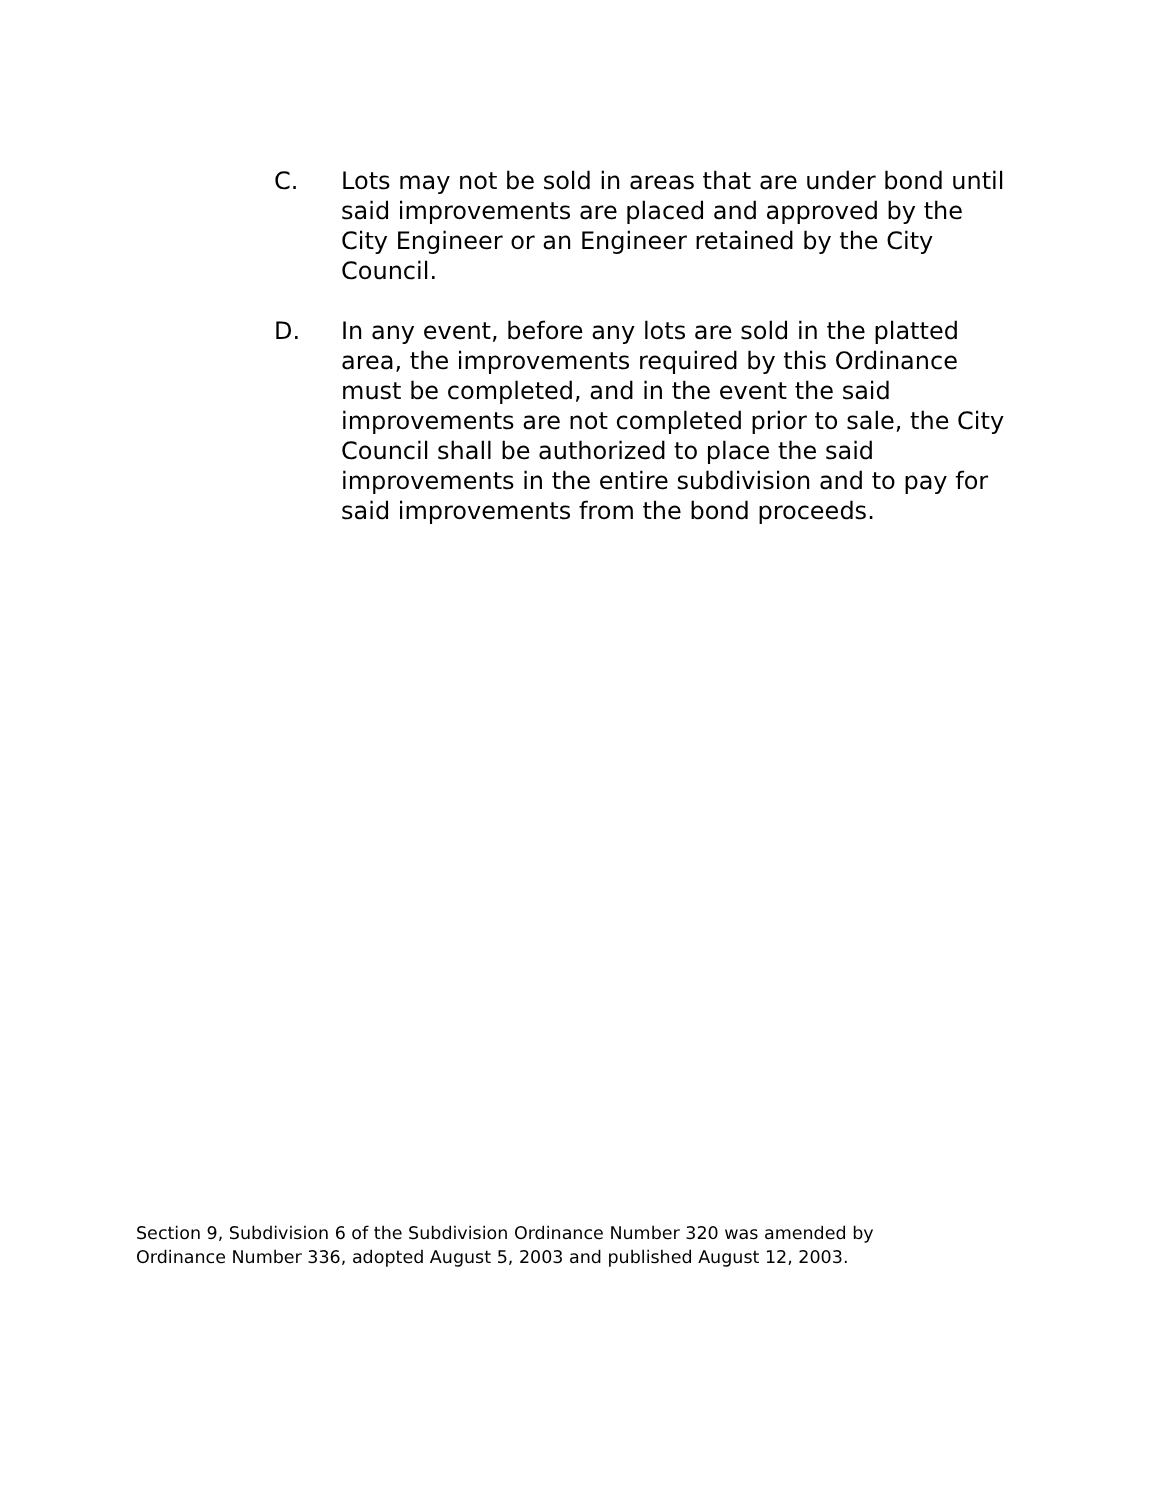C. Lots may not be sold in areas that are under bond until said improvements are placed and approved by the City Engineer or an Engineer retained by the City Council.
D. In any event, before any lots are sold in the platted area, the improvements required by this Ordinance must be completed, and in the event the said improvements are not completed prior to sale, the City Council shall be authorized to place the said improvements in the entire subdivision and to pay for said improvements from the bond proceeds.
Section 9, Subdivision 6 of the Subdivision Ordinance Number 320 was amended by
Ordinance Number 336, adopted August 5, 2003 and published August 12, 2003.